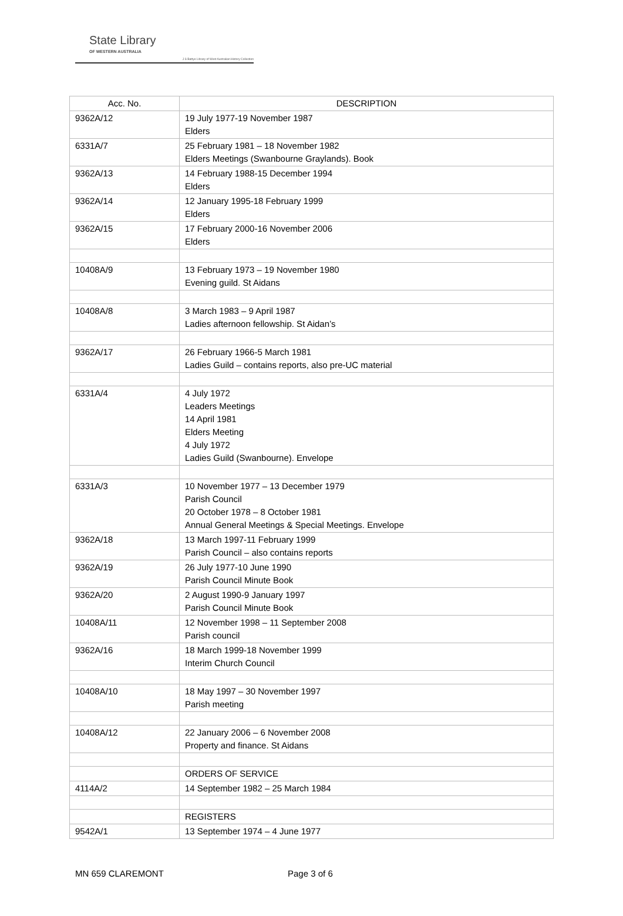State Library
OF WESTERN AUSTRALIA
J S Battye Library of West Australian History Collection
| Acc. No. | DESCRIPTION |
| --- | --- |
| 9362A/12 | 19 July 1977-19 November 1987 Elders |
| 6331A/7 | 25 February 1981 – 18 November 1982 Elders Meetings (Swanbourne Graylands). Book |
| 9362A/13 | 14 February 1988-15 December 1994 Elders |
| 9362A/14 | 12 January 1995-18 February 1999 Elders |
| 9362A/15 | 17 February 2000-16 November 2006 Elders |
| 10408A/9 | 13 February 1973 – 19 November 1980 Evening guild. St Aidans |
| 10408A/8 | 3 March 1983 – 9 April 1987 Ladies afternoon fellowship. St Aidan’s |
| 9362A/17 | 26 February 1966-5 March 1981 Ladies Guild – contains reports, also pre-UC material |
| 6331A/4 | 4 July 1972 Leaders Meetings 14 April 1981 Elders Meeting 4 July 1972 Ladies Guild (Swanbourne). Envelope |
| 6331A/3 | 10 November 1977 – 13 December 1979 Parish Council 20 October 1978 – 8 October 1981 Annual General Meetings & Special Meetings. Envelope |
| 9362A/18 | 13 March 1997-11 February 1999 Parish Council – also contains reports |
| 9362A/19 | 26 July 1977-10 June 1990 Parish Council Minute Book |
| 9362A/20 | 2 August 1990-9 January 1997 Parish Council Minute Book |
| 10408A/11 | 12 November 1998 – 11 September 2008 Parish council |
| 9362A/16 | 18 March 1999-18 November 1999 Interim Church Council |
| 10408A/10 | 18 May 1997 – 30 November 1997 Parish meeting |
| 10408A/12 | 22 January 2006 – 6 November 2008 Property and finance. St Aidans |
| | ORDERS OF SERVICE |
| 4114A/2 | 14 September 1982 – 25 March 1984 |
| | REGISTERS |
| 9542A/1 | 13 September 1974 – 4 June 1977 |
MN 659 CLAREMONT Page 3 of 6